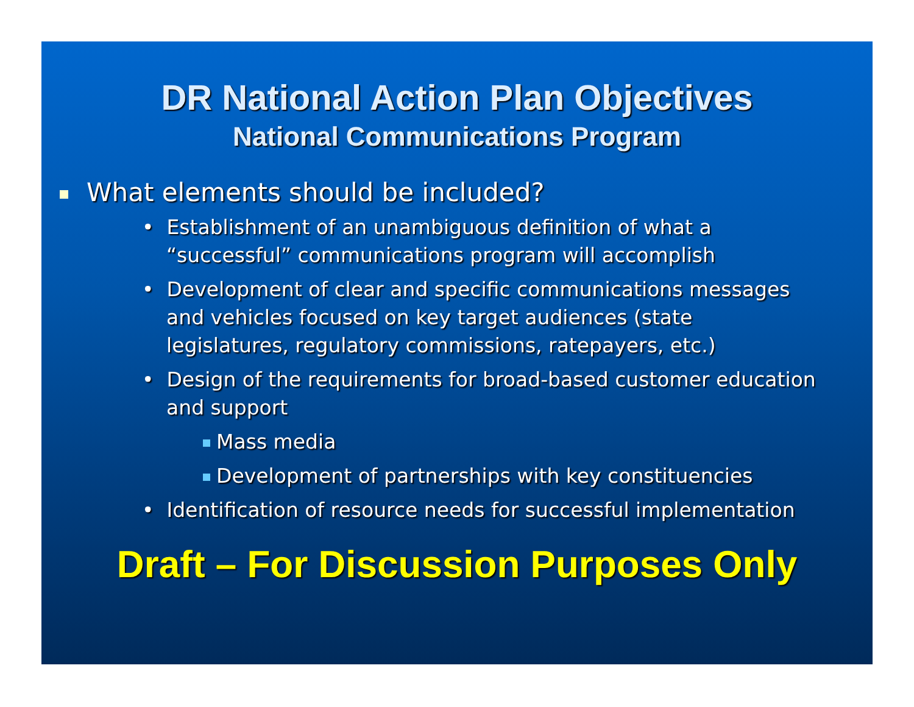DR National Action Plan Objectives
National Communications Program
What elements should be included?
• Establishment of an unambiguous definition of what a “successful” communications program will accomplish
• Development of clear and specific communications messages and vehicles focused on key target audiences (state legislatures, regulatory commissions, ratepayers, etc.)
• Design of the requirements for broad-based customer education and support
Mass media
Development of partnerships with key constituencies
• Identification of resource needs for successful implementation
Draft – For Discussion Purposes Only